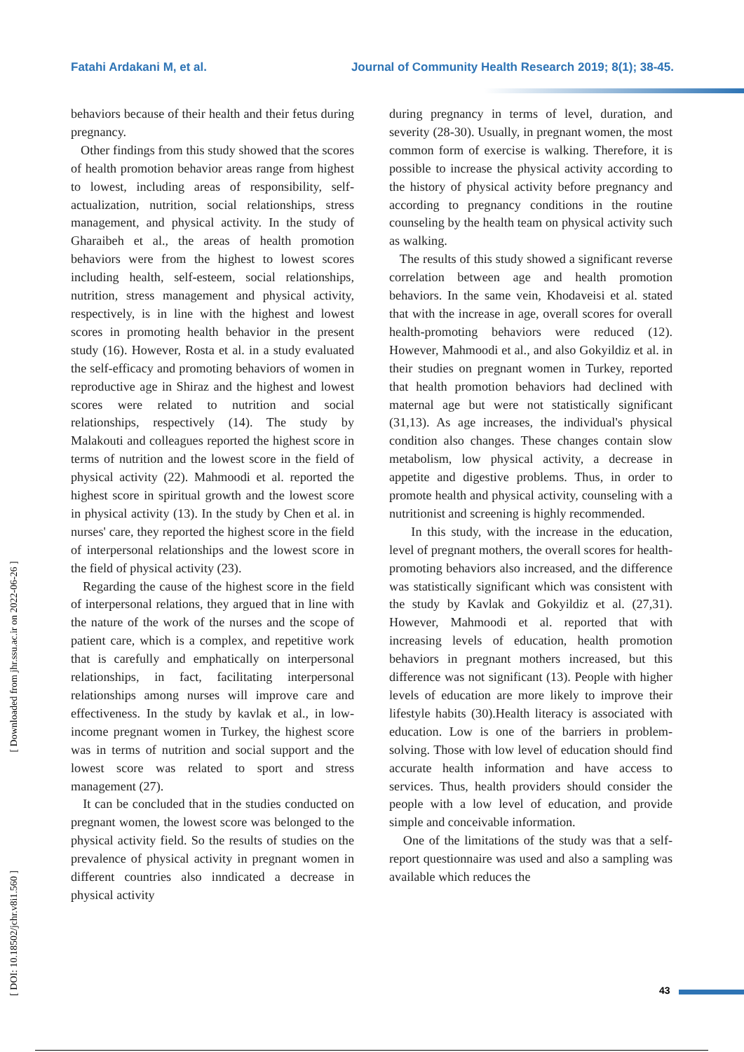Fatahi Ardakani M, et al. Journal of Community Health Research 2019; 8(1); 38-45.
[ Downloaded from jhr.ssu.ac.ir on 2022-06-26 ]
[ DOI: 10.18502/jchr.v8i1.560 ]
behaviors because of their health and their fetus during pregnancy.
Other findings from this study showed that the scores of health promotion behavior areas range from highest to lowest, including areas of responsibility, self-actualization, nutrition, social relationships, stress management, and physical activity. In the study of Gharaibeh et al., the areas of health promotion behaviors were from the highest to lowest scores including health, self-esteem, social relationships, nutrition, stress management and physical activity, respectively, is in line with the highest and lowest scores in promoting health behavior in the present study (16). However, Rosta et al. in a study evaluated the self-efficacy and promoting behaviors of women in reproductive age in Shiraz and the highest and lowest scores were related to nutrition and social relationships, respectively (14). The study by Malakouti and colleagues reported the highest score in terms of nutrition and the lowest score in the field of physical activity (22). Mahmoodi et al. reported the highest score in spiritual growth and the lowest score in physical activity (13). In the study by Chen et al. in nurses' care, they reported the highest score in the field of interpersonal relationships and the lowest score in the field of physical activity (23).
Regarding the cause of the highest score in the field of interpersonal relations, they argued that in line with the nature of the work of the nurses and the scope of patient care, which is a complex, and repetitive work that is carefully and emphatically on interpersonal relationships, in fact, facilitating interpersonal relationships among nurses will improve care and effectiveness. In the study by kavlak et al., in low-income pregnant women in Turkey, the highest score was in terms of nutrition and social support and the lowest score was related to sport and stress management (27).
It can be concluded that in the studies conducted on pregnant women, the lowest score was belonged to the physical activity field. So the results of studies on the prevalence of physical activity in pregnant women in different countries also inndicated a decrease in physical activity
during pregnancy in terms of level, duration, and severity (28-30). Usually, in pregnant women, the most common form of exercise is walking. Therefore, it is possible to increase the physical activity according to the history of physical activity before pregnancy and according to pregnancy conditions in the routine counseling by the health team on physical activity such as walking.
The results of this study showed a significant reverse correlation between age and health promotion behaviors. In the same vein, Khodaveisi et al. stated that with the increase in age, overall scores for overall health-promoting behaviors were reduced (12). However, Mahmoodi et al., and also Gokyildiz et al. in their studies on pregnant women in Turkey, reported that health promotion behaviors had declined with maternal age but were not statistically significant (31,13). As age increases, the individual's physical condition also changes. These changes contain slow metabolism, low physical activity, a decrease in appetite and digestive problems. Thus, in order to promote health and physical activity, counseling with a nutritionist and screening is highly recommended.
In this study, with the increase in the education, level of pregnant mothers, the overall scores for health-promoting behaviors also increased, and the difference was statistically significant which was consistent with the study by Kavlak and Gokyildiz et al. (27,31). However, Mahmoodi et al. reported that with increasing levels of education, health promotion behaviors in pregnant mothers increased, but this difference was not significant (13). People with higher levels of education are more likely to improve their lifestyle habits (30).Health literacy is associated with education. Low is one of the barriers in problem-solving. Those with low level of education should find accurate health information and have access to services. Thus, health providers should consider the people with a low level of education, and provide simple and conceivable information.
One of the limitations of the study was that a self-report questionnaire was used and also a sampling was available which reduces the
43